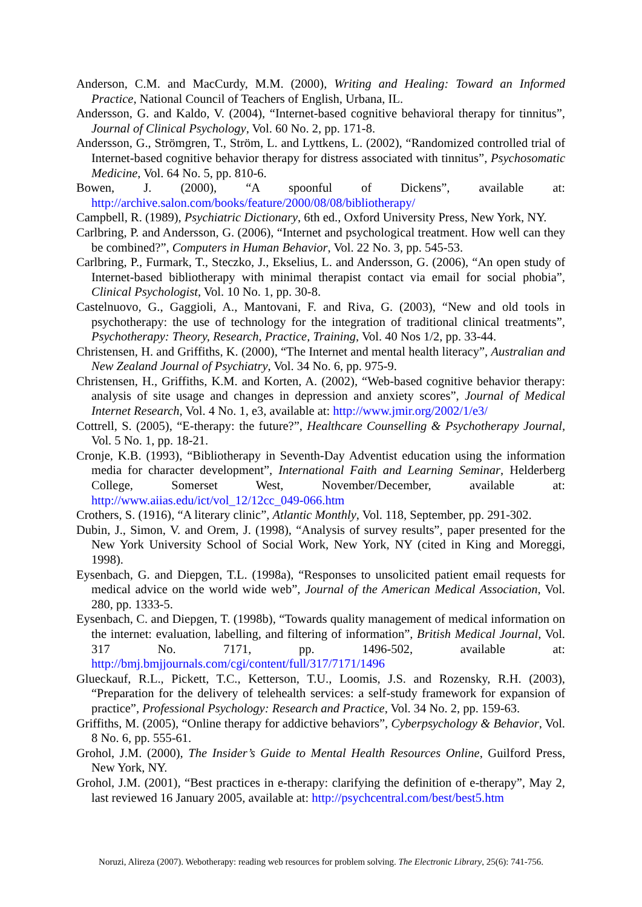Anderson, C.M. and MacCurdy, M.M. (2000), Writing and Healing: Toward an Informed Practice, National Council of Teachers of English, Urbana, IL.
Andersson, G. and Kaldo, V. (2004), “Internet-based cognitive behavioral therapy for tinnitus”, Journal of Clinical Psychology, Vol. 60 No. 2, pp. 171-8.
Andersson, G., Strömgren, T., Ström, L. and Lyttkens, L. (2002), “Randomized controlled trial of Internet-based cognitive behavior therapy for distress associated with tinnitus”, Psychosomatic Medicine, Vol. 64 No. 5, pp. 810-6.
Bowen, J. (2000), “A spoonful of Dickens”, available at: http://archive.salon.com/books/feature/2000/08/08/bibliotherapy/
Campbell, R. (1989), Psychiatric Dictionary, 6th ed., Oxford University Press, New York, NY.
Carlbring, P. and Andersson, G. (2006), “Internet and psychological treatment. How well can they be combined?”, Computers in Human Behavior, Vol. 22 No. 3, pp. 545-53.
Carlbring, P., Furmark, T., Steczko, J., Ekselius, L. and Andersson, G. (2006), “An open study of Internet-based bibliotherapy with minimal therapist contact via email for social phobia”, Clinical Psychologist, Vol. 10 No. 1, pp. 30-8.
Castelnuovo, G., Gaggioli, A., Mantovani, F. and Riva, G. (2003), “New and old tools in psychotherapy: the use of technology for the integration of traditional clinical treatments”, Psychotherapy: Theory, Research, Practice, Training, Vol. 40 Nos 1/2, pp. 33-44.
Christensen, H. and Griffiths, K. (2000), “The Internet and mental health literacy”, Australian and New Zealand Journal of Psychiatry, Vol. 34 No. 6, pp. 975-9.
Christensen, H., Griffiths, K.M. and Korten, A. (2002), “Web-based cognitive behavior therapy: analysis of site usage and changes in depression and anxiety scores”, Journal of Medical Internet Research, Vol. 4 No. 1, e3, available at: http://www.jmir.org/2002/1/e3/
Cottrell, S. (2005), “E-therapy: the future?”, Healthcare Counselling & Psychotherapy Journal, Vol. 5 No. 1, pp. 18-21.
Cronje, K.B. (1993), “Bibliotherapy in Seventh-Day Adventist education using the information media for character development”, International Faith and Learning Seminar, Helderberg College, Somerset West, November/December, available at: http://www.aiias.edu/ict/vol_12/12cc_049-066.htm
Crothers, S. (1916), “A literary clinic”, Atlantic Monthly, Vol. 118, September, pp. 291-302.
Dubin, J., Simon, V. and Orem, J. (1998), “Analysis of survey results”, paper presented for the New York University School of Social Work, New York, NY (cited in King and Moreggi, 1998).
Eysenbach, G. and Diepgen, T.L. (1998a), “Responses to unsolicited patient email requests for medical advice on the world wide web”, Journal of the American Medical Association, Vol. 280, pp. 1333-5.
Eysenbach, C. and Diepgen, T. (1998b), “Towards quality management of medical information on the internet: evaluation, labelling, and filtering of information”, British Medical Journal, Vol. 317 No. 7171, pp. 1496-502, available at: http://bmj.bmjjournals.com/cgi/content/full/317/7171/1496
Glueckauf, R.L., Pickett, T.C., Ketterson, T.U., Loomis, J.S. and Rozensky, R.H. (2003), “Preparation for the delivery of telehealth services: a self-study framework for expansion of practice”, Professional Psychology: Research and Practice, Vol. 34 No. 2, pp. 159-63.
Griffiths, M. (2005), “Online therapy for addictive behaviors”, Cyberpsychology & Behavior, Vol. 8 No. 6, pp. 555-61.
Grohol, J.M. (2000), The Insider’s Guide to Mental Health Resources Online, Guilford Press, New York, NY.
Grohol, J.M. (2001), “Best practices in e-therapy: clarifying the definition of e-therapy”, May 2, last reviewed 16 January 2005, available at: http://psychcentral.com/best/best5.htm
Noruzi, Alireza (2007). Webotherapy: reading web resources for problem solving. The Electronic Library, 25(6): 741-756.